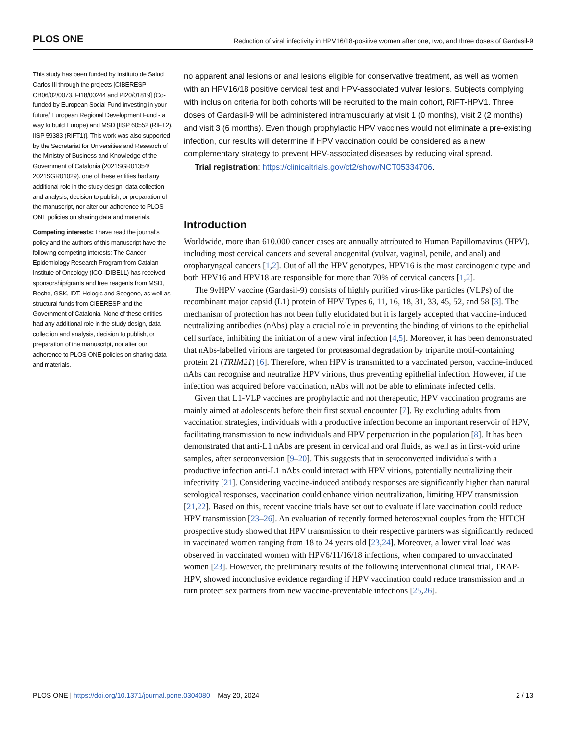PLOS ONE Reduction of viral infectivity in HPV16/18-positive women after one, two, and three doses of Gardasil-9
This study has been funded by Instituto de Salud Carlos III through the projects [CIBERESP CB06/02/0073, FI18/00244 and PI20/01819] (Co-funded by European Social Fund investing in your future/ European Regional Development Fund - a way to build Europe) and MSD [IISP 60552 (RIFT2), IISP 59383 (RIFT1)]. This work was also supported by the Secretariat for Universities and Research of the Ministry of Business and Knowledge of the Government of Catalonia (2021SGR01354/ 2021SGR01029). one of these entities had any additional role in the study design, data collection and analysis, decision to publish, or preparation of the manuscript, nor alter our adherence to PLOS ONE policies on sharing data and materials.
Competing interests: I have read the journal’s policy and the authors of this manuscript have the following competing interests: The Cancer Epidemiology Research Program from Catalan Institute of Oncology (ICO-IDIBELL) has received sponsorship/grants and free reagents from MSD, Roche, GSK, IDT, Hologic and Seegene, as well as structural funds from CIBERESP and the Government of Catalonia. None of these entities had any additional role in the study design, data collection and analysis, decision to publish, or preparation of the manuscript, nor alter our adherence to PLOS ONE policies on sharing data and materials.
no apparent anal lesions or anal lesions eligible for conservative treatment, as well as women with an HPV16/18 positive cervical test and HPV-associated vulvar lesions. Subjects complying with inclusion criteria for both cohorts will be recruited to the main cohort, RIFT-HPV1. Three doses of Gardasil-9 will be administered intramuscularly at visit 1 (0 months), visit 2 (2 months) and visit 3 (6 months). Even though prophylactic HPV vaccines would not eliminate a pre-existing infection, our results will determine if HPV vaccination could be considered as a new complementary strategy to prevent HPV-associated diseases by reducing viral spread.
Trial registration: https://clinicaltrials.gov/ct2/show/NCT05334706.
Introduction
Worldwide, more than 610,000 cancer cases are annually attributed to Human Papillomavirus (HPV), including most cervical cancers and several anogenital (vulvar, vaginal, penile, and anal) and oropharyngeal cancers [1,2]. Out of all the HPV genotypes, HPV16 is the most carcinogenic type and both HPV16 and HPV18 are responsible for more than 70% of cervical cancers [1,2].
The 9vHPV vaccine (Gardasil-9) consists of highly purified virus-like particles (VLPs) of the recombinant major capsid (L1) protein of HPV Types 6, 11, 16, 18, 31, 33, 45, 52, and 58 [3]. The mechanism of protection has not been fully elucidated but it is largely accepted that vaccine-induced neutralizing antibodies (nAbs) play a crucial role in preventing the binding of virions to the epithelial cell surface, inhibiting the initiation of a new viral infection [4,5]. Moreover, it has been demonstrated that nAbs-labelled virions are targeted for proteasomal degradation by tripartite motif-containing protein 21 (TRIM21) [6]. Therefore, when HPV is transmitted to a vaccinated person, vaccine-induced nAbs can recognise and neutralize HPV virions, thus preventing epithelial infection. However, if the infection was acquired before vaccination, nAbs will not be able to eliminate infected cells.
Given that L1-VLP vaccines are prophylactic and not therapeutic, HPV vaccination programs are mainly aimed at adolescents before their first sexual encounter [7]. By excluding adults from vaccination strategies, individuals with a productive infection become an important reservoir of HPV, facilitating transmission to new individuals and HPV perpetuation in the population [8]. It has been demonstrated that anti-L1 nAbs are present in cervical and oral fluids, as well as in first-void urine samples, after seroconversion [9–20]. This suggests that in seroconverted individuals with a productive infection anti-L1 nAbs could interact with HPV virions, potentially neutralizing their infectivity [21]. Considering vaccine-induced antibody responses are significantly higher than natural serological responses, vaccination could enhance virion neutralization, limiting HPV transmission [21,22]. Based on this, recent vaccine trials have set out to evaluate if late vaccination could reduce HPV transmission [23–26]. An evaluation of recently formed heterosexual couples from the HITCH prospective study showed that HPV transmission to their respective partners was significantly reduced in vaccinated women ranging from 18 to 24 years old [23,24]. Moreover, a lower viral load was observed in vaccinated women with HPV6/11/16/18 infections, when compared to unvaccinated women [23]. However, the preliminary results of the following interventional clinical trial, TRAP-HPV, showed inconclusive evidence regarding if HPV vaccination could reduce transmission and in turn protect sex partners from new vaccine-preventable infections [25,26].
PLOS ONE | https://doi.org/10.1371/journal.pone.0304080 May 20, 2024 2 / 13